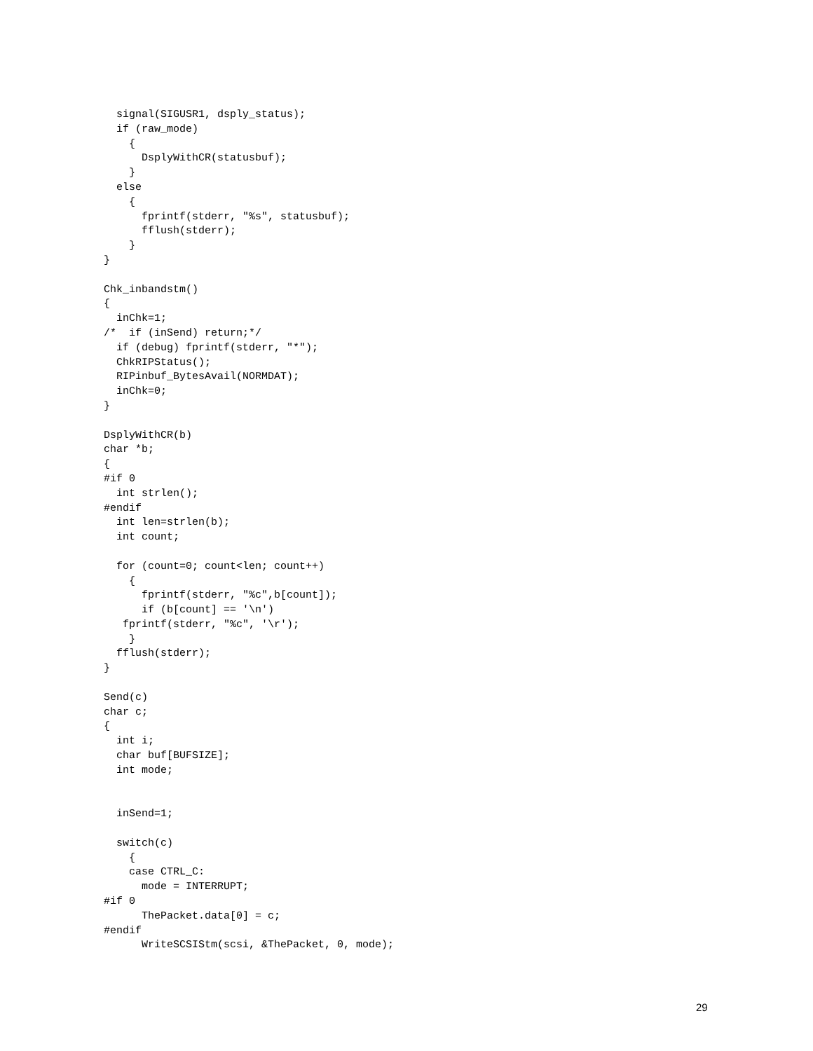signal(SIGUSR1, dsply_status);
  if (raw_mode)
    {
      DsplyWithCR(statusbuf);
    }
  else
    {
      fprintf(stderr, "%s", statusbuf);
      fflush(stderr);
    }
}

Chk_inbandstm()
{
  inChk=1;
/*  if (inSend) return;*/
  if (debug) fprintf(stderr, "*");
  ChkRIPStatus();
  RIPinbuf_BytesAvail(NORMDAT);
  inChk=0;
}

DsplyWithCR(b)
char *b;
{
#if 0
  int strlen();
#endif
  int len=strlen(b);
  int count;

  for (count=0; count<len; count++)
    {
      fprintf(stderr, "%c",b[count]);
      if (b[count] == '\n')
   fprintf(stderr, "%c", '\r');
    }
  fflush(stderr);
}

Send(c)
char c;
{
  int i;
  char buf[BUFSIZE];
  int mode;


  inSend=1;

  switch(c)
    {
    case CTRL_C:
      mode = INTERRUPT;
#if 0
      ThePacket.data[0] = c;
#endif
      WriteSCSIStm(scsi, &ThePacket, 0, mode);
29